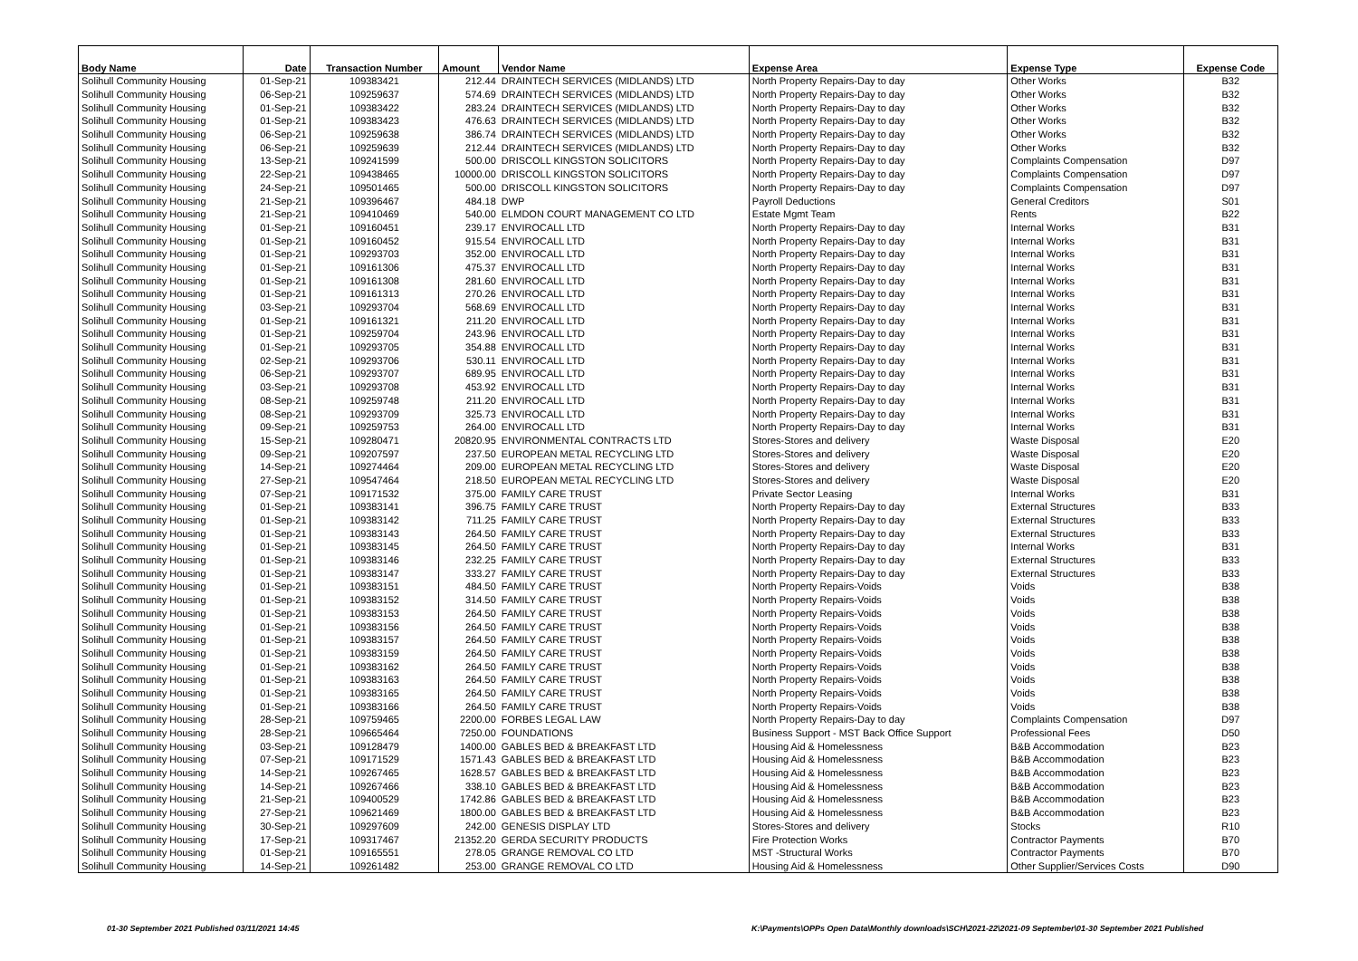| Body Name | Date | Transaction Number | Amount | Vendor Name | Expense Area | Expense Type | Expense Code |
| --- | --- | --- | --- | --- | --- | --- | --- |
| Solihull Community Housing | 01-Sep-21 | 109383421 | 212.44 | DRAINTECH SERVICES (MIDLANDS) LTD | North Property Repairs-Day to day | Other Works | B32 |
| Solihull Community Housing | 06-Sep-21 | 109259637 | 574.69 | DRAINTECH SERVICES (MIDLANDS) LTD | North Property Repairs-Day to day | Other Works | B32 |
| Solihull Community Housing | 01-Sep-21 | 109383422 | 283.24 | DRAINTECH SERVICES (MIDLANDS) LTD | North Property Repairs-Day to day | Other Works | B32 |
| Solihull Community Housing | 01-Sep-21 | 109383423 | 476.63 | DRAINTECH SERVICES (MIDLANDS) LTD | North Property Repairs-Day to day | Other Works | B32 |
| Solihull Community Housing | 06-Sep-21 | 109259638 | 386.74 | DRAINTECH SERVICES (MIDLANDS) LTD | North Property Repairs-Day to day | Other Works | B32 |
| Solihull Community Housing | 06-Sep-21 | 109259639 | 212.44 | DRAINTECH SERVICES (MIDLANDS) LTD | North Property Repairs-Day to day | Other Works | B32 |
| Solihull Community Housing | 13-Sep-21 | 109241599 | 500.00 | DRISCOLL KINGSTON SOLICITORS | North Property Repairs-Day to day | Complaints Compensation | D97 |
| Solihull Community Housing | 22-Sep-21 | 109438465 | 10000.00 | DRISCOLL KINGSTON SOLICITORS | North Property Repairs-Day to day | Complaints Compensation | D97 |
| Solihull Community Housing | 24-Sep-21 | 109501465 | 500.00 | DRISCOLL KINGSTON SOLICITORS | North Property Repairs-Day to day | Complaints Compensation | D97 |
| Solihull Community Housing | 21-Sep-21 | 109396467 | 484.18 | DWP | Payroll Deductions | General Creditors | S01 |
| Solihull Community Housing | 21-Sep-21 | 109410469 | 540.00 | ELMDON COURT MANAGEMENT CO LTD | Estate Mgmt Team | Rents | B22 |
| Solihull Community Housing | 01-Sep-21 | 109160451 | 239.17 | ENVIROCALL LTD | North Property Repairs-Day to day | Internal Works | B31 |
| Solihull Community Housing | 01-Sep-21 | 109160452 | 915.54 | ENVIROCALL LTD | North Property Repairs-Day to day | Internal Works | B31 |
| Solihull Community Housing | 01-Sep-21 | 109293703 | 352.00 | ENVIROCALL LTD | North Property Repairs-Day to day | Internal Works | B31 |
| Solihull Community Housing | 01-Sep-21 | 109161306 | 475.37 | ENVIROCALL LTD | North Property Repairs-Day to day | Internal Works | B31 |
| Solihull Community Housing | 01-Sep-21 | 109161308 | 281.60 | ENVIROCALL LTD | North Property Repairs-Day to day | Internal Works | B31 |
| Solihull Community Housing | 01-Sep-21 | 109161313 | 270.26 | ENVIROCALL LTD | North Property Repairs-Day to day | Internal Works | B31 |
| Solihull Community Housing | 03-Sep-21 | 109293704 | 568.69 | ENVIROCALL LTD | North Property Repairs-Day to day | Internal Works | B31 |
| Solihull Community Housing | 01-Sep-21 | 109161321 | 211.20 | ENVIROCALL LTD | North Property Repairs-Day to day | Internal Works | B31 |
| Solihull Community Housing | 01-Sep-21 | 109259704 | 243.96 | ENVIROCALL LTD | North Property Repairs-Day to day | Internal Works | B31 |
| Solihull Community Housing | 01-Sep-21 | 109293705 | 354.88 | ENVIROCALL LTD | North Property Repairs-Day to day | Internal Works | B31 |
| Solihull Community Housing | 02-Sep-21 | 109293706 | 530.11 | ENVIROCALL LTD | North Property Repairs-Day to day | Internal Works | B31 |
| Solihull Community Housing | 06-Sep-21 | 109293707 | 689.95 | ENVIROCALL LTD | North Property Repairs-Day to day | Internal Works | B31 |
| Solihull Community Housing | 03-Sep-21 | 109293708 | 453.92 | ENVIROCALL LTD | North Property Repairs-Day to day | Internal Works | B31 |
| Solihull Community Housing | 08-Sep-21 | 109259748 | 211.20 | ENVIROCALL LTD | North Property Repairs-Day to day | Internal Works | B31 |
| Solihull Community Housing | 08-Sep-21 | 109293709 | 325.73 | ENVIROCALL LTD | North Property Repairs-Day to day | Internal Works | B31 |
| Solihull Community Housing | 09-Sep-21 | 109259753 | 264.00 | ENVIROCALL LTD | North Property Repairs-Day to day | Internal Works | B31 |
| Solihull Community Housing | 15-Sep-21 | 109280471 | 20820.95 | ENVIRONMENTAL CONTRACTS LTD | Stores-Stores and delivery | Waste Disposal | E20 |
| Solihull Community Housing | 09-Sep-21 | 109207597 | 237.50 | EUROPEAN METAL RECYCLING LTD | Stores-Stores and delivery | Waste Disposal | E20 |
| Solihull Community Housing | 14-Sep-21 | 109274464 | 209.00 | EUROPEAN METAL RECYCLING LTD | Stores-Stores and delivery | Waste Disposal | E20 |
| Solihull Community Housing | 27-Sep-21 | 109547464 | 218.50 | EUROPEAN METAL RECYCLING LTD | Stores-Stores and delivery | Waste Disposal | E20 |
| Solihull Community Housing | 07-Sep-21 | 109171532 | 375.00 | FAMILY CARE TRUST | Private Sector Leasing | Internal Works | B31 |
| Solihull Community Housing | 01-Sep-21 | 109383141 | 396.75 | FAMILY CARE TRUST | North Property Repairs-Day to day | External Structures | B33 |
| Solihull Community Housing | 01-Sep-21 | 109383142 | 711.25 | FAMILY CARE TRUST | North Property Repairs-Day to day | External Structures | B33 |
| Solihull Community Housing | 01-Sep-21 | 109383143 | 264.50 | FAMILY CARE TRUST | North Property Repairs-Day to day | External Structures | B33 |
| Solihull Community Housing | 01-Sep-21 | 109383145 | 264.50 | FAMILY CARE TRUST | North Property Repairs-Day to day | Internal Works | B31 |
| Solihull Community Housing | 01-Sep-21 | 109383146 | 232.25 | FAMILY CARE TRUST | North Property Repairs-Day to day | External Structures | B33 |
| Solihull Community Housing | 01-Sep-21 | 109383147 | 333.27 | FAMILY CARE TRUST | North Property Repairs-Day to day | External Structures | B33 |
| Solihull Community Housing | 01-Sep-21 | 109383151 | 484.50 | FAMILY CARE TRUST | North Property Repairs-Voids | Voids | B38 |
| Solihull Community Housing | 01-Sep-21 | 109383152 | 314.50 | FAMILY CARE TRUST | North Property Repairs-Voids | Voids | B38 |
| Solihull Community Housing | 01-Sep-21 | 109383153 | 264.50 | FAMILY CARE TRUST | North Property Repairs-Voids | Voids | B38 |
| Solihull Community Housing | 01-Sep-21 | 109383156 | 264.50 | FAMILY CARE TRUST | North Property Repairs-Voids | Voids | B38 |
| Solihull Community Housing | 01-Sep-21 | 109383157 | 264.50 | FAMILY CARE TRUST | North Property Repairs-Voids | Voids | B38 |
| Solihull Community Housing | 01-Sep-21 | 109383159 | 264.50 | FAMILY CARE TRUST | North Property Repairs-Voids | Voids | B38 |
| Solihull Community Housing | 01-Sep-21 | 109383162 | 264.50 | FAMILY CARE TRUST | North Property Repairs-Voids | Voids | B38 |
| Solihull Community Housing | 01-Sep-21 | 109383163 | 264.50 | FAMILY CARE TRUST | North Property Repairs-Voids | Voids | B38 |
| Solihull Community Housing | 01-Sep-21 | 109383165 | 264.50 | FAMILY CARE TRUST | North Property Repairs-Voids | Voids | B38 |
| Solihull Community Housing | 01-Sep-21 | 109383166 | 264.50 | FAMILY CARE TRUST | North Property Repairs-Voids | Voids | B38 |
| Solihull Community Housing | 28-Sep-21 | 109759465 | 2200.00 | FORBES LEGAL LAW | North Property Repairs-Day to day | Complaints Compensation | D97 |
| Solihull Community Housing | 28-Sep-21 | 109665464 | 7250.00 | FOUNDATIONS | Business Support - MST Back Office Support | Professional Fees | D50 |
| Solihull Community Housing | 03-Sep-21 | 109128479 | 1400.00 | GABLES BED & BREAKFAST LTD | Housing Aid & Homelessness | B&B Accommodation | B23 |
| Solihull Community Housing | 07-Sep-21 | 109171529 | 1571.43 | GABLES BED & BREAKFAST LTD | Housing Aid & Homelessness | B&B Accommodation | B23 |
| Solihull Community Housing | 14-Sep-21 | 109267465 | 1628.57 | GABLES BED & BREAKFAST LTD | Housing Aid & Homelessness | B&B Accommodation | B23 |
| Solihull Community Housing | 14-Sep-21 | 109267466 | 338.10 | GABLES BED & BREAKFAST LTD | Housing Aid & Homelessness | B&B Accommodation | B23 |
| Solihull Community Housing | 21-Sep-21 | 109400529 | 1742.86 | GABLES BED & BREAKFAST LTD | Housing Aid & Homelessness | B&B Accommodation | B23 |
| Solihull Community Housing | 27-Sep-21 | 109621469 | 1800.00 | GABLES BED & BREAKFAST LTD | Housing Aid & Homelessness | B&B Accommodation | B23 |
| Solihull Community Housing | 30-Sep-21 | 109297609 | 242.00 | GENESIS DISPLAY LTD | Stores-Stores and delivery | Stocks | R10 |
| Solihull Community Housing | 17-Sep-21 | 109317467 | 21352.20 | GERDA SECURITY PRODUCTS | Fire Protection Works | Contractor Payments | B70 |
| Solihull Community Housing | 01-Sep-21 | 109165551 | 278.05 | GRANGE REMOVAL CO LTD | MST -Structural Works | Contractor Payments | B70 |
| Solihull Community Housing | 14-Sep-21 | 109261482 | 253.00 | GRANGE REMOVAL CO LTD | Housing Aid & Homelessness | Other Supplier/Services Costs | D90 |
01-30 September 2021 Published 03/11/2021 14:45
K:\Payments\OPPs Open Data\Monthly downloads\SCH\2021-22\2021-09 September\01-30 September 2021 Published